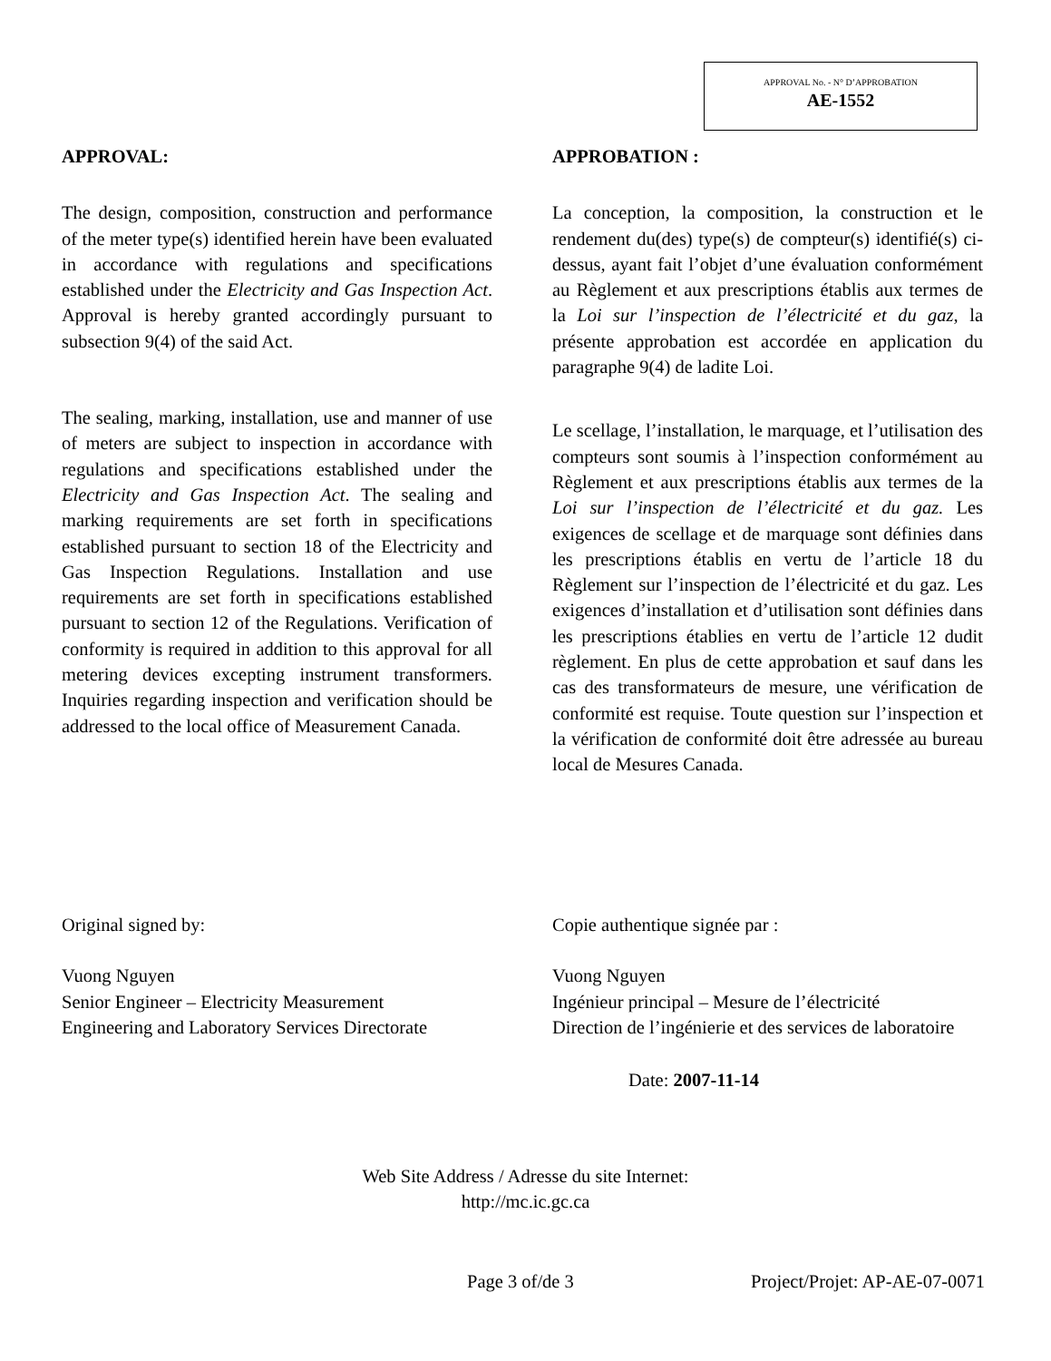APPROVAL No. - N° D’APPROBATION
AE-1552
APPROVAL:
The design, composition, construction and performance of the meter type(s) identified herein have been evaluated in accordance with regulations and specifications established under the Electricity and Gas Inspection Act. Approval is hereby granted accordingly pursuant to subsection 9(4) of the said Act.
The sealing, marking, installation, use and manner of use of meters are subject to inspection in accordance with regulations and specifications established under the Electricity and Gas Inspection Act. The sealing and marking requirements are set forth in specifications established pursuant to section 18 of the Electricity and Gas Inspection Regulations. Installation and use requirements are set forth in specifications established pursuant to section 12 of the Regulations. Verification of conformity is required in addition to this approval for all metering devices excepting instrument transformers. Inquiries regarding inspection and verification should be addressed to the local office of Measurement Canada.
APPROBATION :
La conception, la composition, la construction et le rendement du(des) type(s) de compteur(s) identifié(s) ci-dessus, ayant fait l’objet d’une évaluation conformément au Règlement et aux prescriptions établis aux termes de la Loi sur l’inspection de l’électricité et du gaz, la présente approbation est accordée en application du paragraphe 9(4) de ladite Loi.
Le scellage, l’installation, le marquage, et l’utilisation des compteurs sont soumis à l’inspection conformément au Règlement et aux prescriptions établis aux termes de la Loi sur l’inspection de l’électricité et du gaz. Les exigences de scellage et de marquage sont définies dans les prescriptions établis en vertu de l’article 18 du Règlement sur l’inspection de l’électricité et du gaz. Les exigences d’installation et d’utilisation sont définies dans les prescriptions établies en vertu de l’article 12 dudit règlement. En plus de cette approbation et sauf dans les cas des transformateurs de mesure, une vérification de conformité est requise. Toute question sur l’inspection et la vérification de conformité doit être adressée au bureau local de Mesures Canada.
Original signed by:
Vuong Nguyen
Senior Engineer – Electricity Measurement
Engineering and Laboratory Services Directorate
Copie authentique signée par :
Vuong Nguyen
Ingénieur principal – Mesure de l’électricité
Direction de l’ingénierie et des services de laboratoire
Date: 2007-11-14
Web Site Address / Adresse du site Internet:
http://mc.ic.gc.ca
Page 3 of/de 3 Project/Projet: AP-AE-07-0071